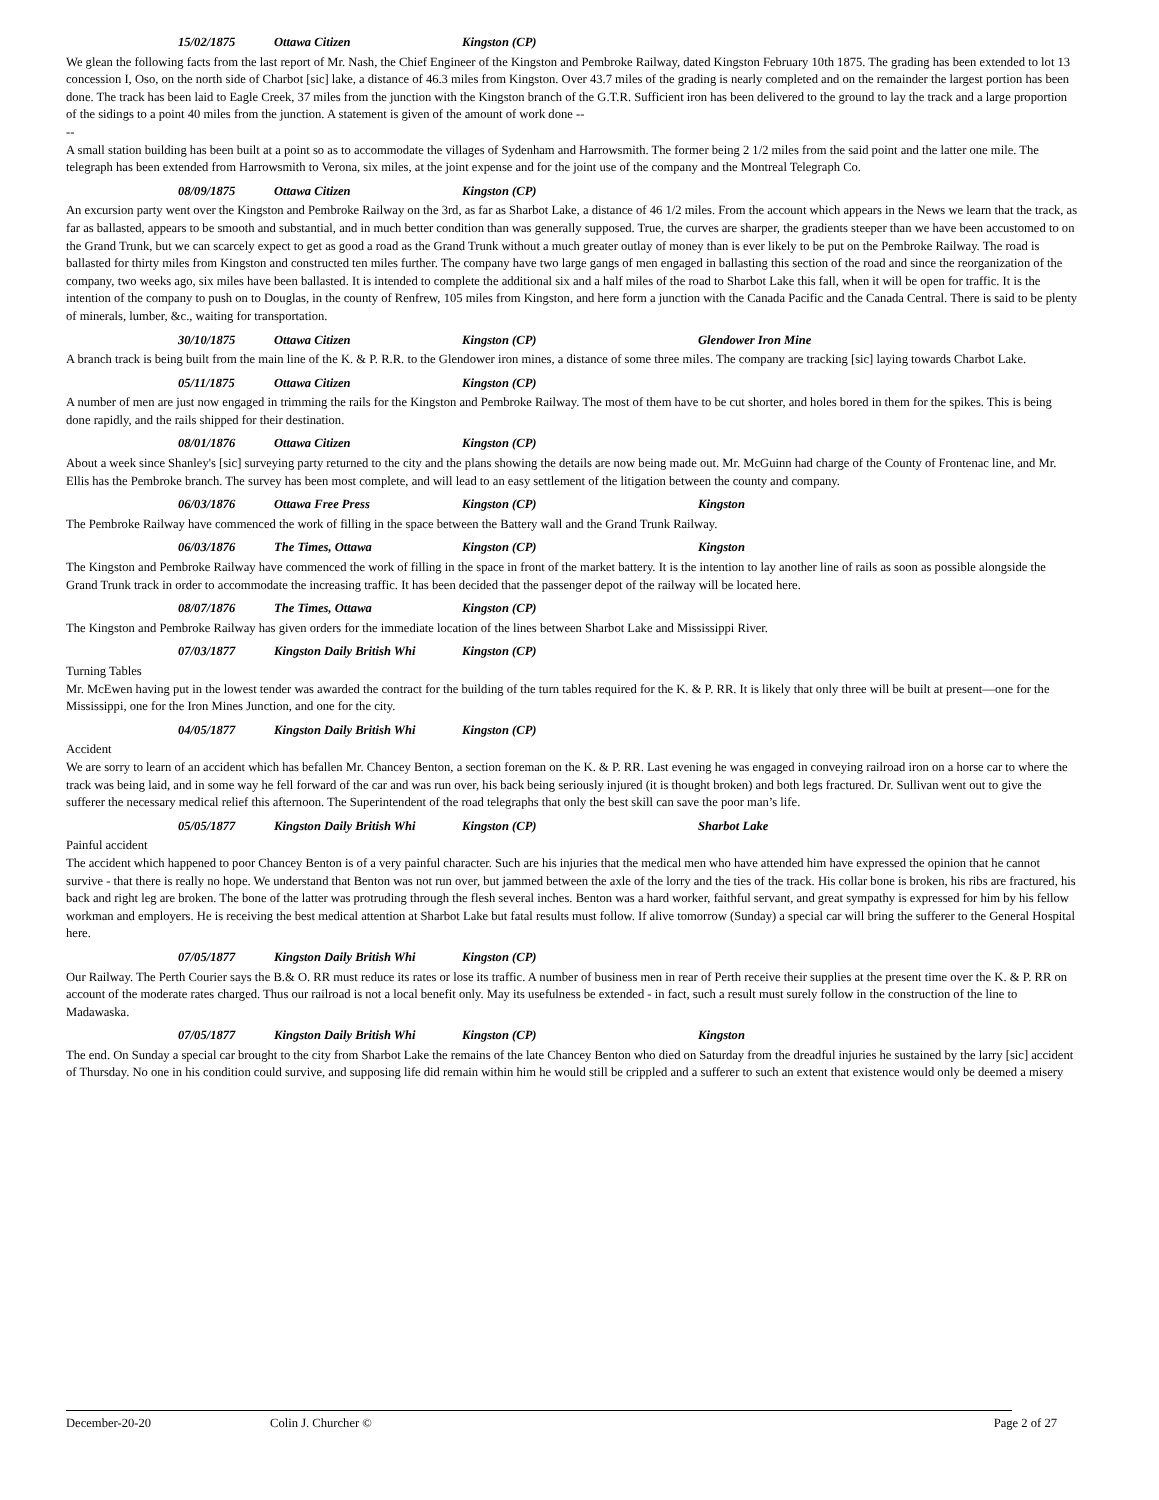15/02/1875 Ottawa Citizen Kingston (CP)
We glean the following facts from the last report of Mr. Nash, the Chief Engineer of the Kingston and Pembroke Railway, dated Kingston February 10th 1875. The grading has been extended to lot 13 concession I, Oso, on the north side of Charbot [sic] lake, a distance of 46.3 miles from Kingston. Over 43.7 miles of the grading is nearly completed and on the remainder the largest portion has been done. The track has been laid to Eagle Creek, 37 miles from the junction with the Kingston branch of the G.T.R. Sufficient iron has been delivered to the ground to lay the track and a large proportion of the sidings to a point 40 miles from the junction. A statement is given of the amount of work done --
--
A small station building has been built at a point so as to accommodate the villages of Sydenham and Harrowsmith. The former being 2 1/2 miles from the said point and the latter one mile. The telegraph has been extended from Harrowsmith to Verona, six miles, at the joint expense and for the joint use of the company and the Montreal Telegraph Co.
08/09/1875 Ottawa Citizen Kingston (CP)
An excursion party went over the Kingston and Pembroke Railway on the 3rd, as far as Sharbot Lake, a distance of 46 1/2 miles. From the account which appears in the News we learn that the track, as far as ballasted, appears to be smooth and substantial, and in much better condition than was generally supposed. True, the curves are sharper, the gradients steeper than we have been accustomed to on the Grand Trunk, but we can scarcely expect to get as good a road as the Grand Trunk without a much greater outlay of money than is ever likely to be put on the Pembroke Railway. The road is ballasted for thirty miles from Kingston and constructed ten miles further. The company have two large gangs of men engaged in ballasting this section of the road and since the reorganization of the company, two weeks ago, six miles have been ballasted. It is intended to complete the additional six and a half miles of the road to Sharbot Lake this fall, when it will be open for traffic. It is the intention of the company to push on to Douglas, in the county of Renfrew, 105 miles from Kingston, and here form a junction with the Canada Pacific and the Canada Central. There is said to be plenty of minerals, lumber, &c., waiting for transportation.
30/10/1875 Ottawa Citizen Kingston (CP) Glendower Iron Mine
A branch track is being built from the main line of the K. & P. R.R. to the Glendower iron mines, a distance of some three miles. The company are tracking [sic] laying towards Charbot Lake.
05/11/1875 Ottawa Citizen Kingston (CP)
A number of men are just now engaged in trimming the rails for the Kingston and Pembroke Railway. The most of them have to be cut shorter, and holes bored in them for the spikes. This is being done rapidly, and the rails shipped for their destination.
08/01/1876 Ottawa Citizen Kingston (CP)
About a week since Shanley's [sic] surveying party returned to the city and the plans showing the details are now being made out. Mr. McGuinn had charge of the County of Frontenac line, and Mr. Ellis has the Pembroke branch. The survey has been most complete, and will lead to an easy settlement of the litigation between the county and company.
06/03/1876 Ottawa Free Press Kingston (CP) Kingston
The Pembroke Railway have commenced the work of filling in the space between the Battery wall and the Grand Trunk Railway.
06/03/1876 The Times, Ottawa Kingston (CP) Kingston
The Kingston and Pembroke Railway have commenced the work of filling in the space in front of the market battery. It is the intention to lay another line of rails as soon as possible alongside the Grand Trunk track in order to accommodate the increasing traffic. It has been decided that the passenger depot of the railway will be located here.
08/07/1876 The Times, Ottawa Kingston (CP)
The Kingston and Pembroke Railway has given orders for the immediate location of the lines between Sharbot Lake and Mississippi River.
07/03/1877 Kingston Daily British Whi Kingston (CP)
Turning Tables
Mr. McEwen having put in the lowest tender was awarded the contract for the building of the turn tables required for the K. & P. RR. It is likely that only three will be built at present—one for the Mississippi, one for the Iron Mines Junction, and one for the city.
04/05/1877 Kingston Daily British Whi Kingston (CP)
Accident
We are sorry to learn of an accident which has befallen Mr. Chancey Benton, a section foreman on the K. & P. RR. Last evening he was engaged in conveying railroad iron on a horse car to where the track was being laid, and in some way he fell forward of the car and was run over, his back being seriously injured (it is thought broken) and both legs fractured. Dr. Sullivan went out to give the sufferer the necessary medical relief this afternoon. The Superintendent of the road telegraphs that only the best skill can save the poor man’s life.
05/05/1877 Kingston Daily British Whi Kingston (CP) Sharbot Lake
Painful accident
The accident which happened to poor Chancey Benton is of a very painful character. Such are his injuries that the medical men who have attended him have expressed the opinion that he cannot survive - that there is really no hope. We understand that Benton was not run over, but jammed between the axle of the lorry and the ties of the track. His collar bone is broken, his ribs are fractured, his back and right leg are broken. The bone of the latter was protruding through the flesh several inches. Benton was a hard worker, faithful servant, and great sympathy is expressed for him by his fellow workman and employers. He is receiving the best medical attention at Sharbot Lake but fatal results must follow. If alive tomorrow (Sunday) a special car will bring the sufferer to the General Hospital here.
07/05/1877 Kingston Daily British Whi Kingston (CP)
Our Railway. The Perth Courier says the B.& O. RR must reduce its rates or lose its traffic. A number of business men in rear of Perth receive their supplies at the present time over the K. & P. RR on account of the moderate rates charged. Thus our railroad is not a local benefit only. May its usefulness be extended - in fact, such a result must surely follow in the construction of the line to Madawaska.
07/05/1877 Kingston Daily British Whi Kingston (CP) Kingston
The end. On Sunday a special car brought to the city from Sharbot Lake the remains of the late Chancey Benton who died on Saturday from the dreadful injuries he sustained by the larry [sic] accident of Thursday. No one in his condition could survive, and supposing life did remain within him he would still be crippled and a sufferer to such an extent that existence would only be deemed a misery
December-20-20 Colin J. Churcher © Page 2 of 27